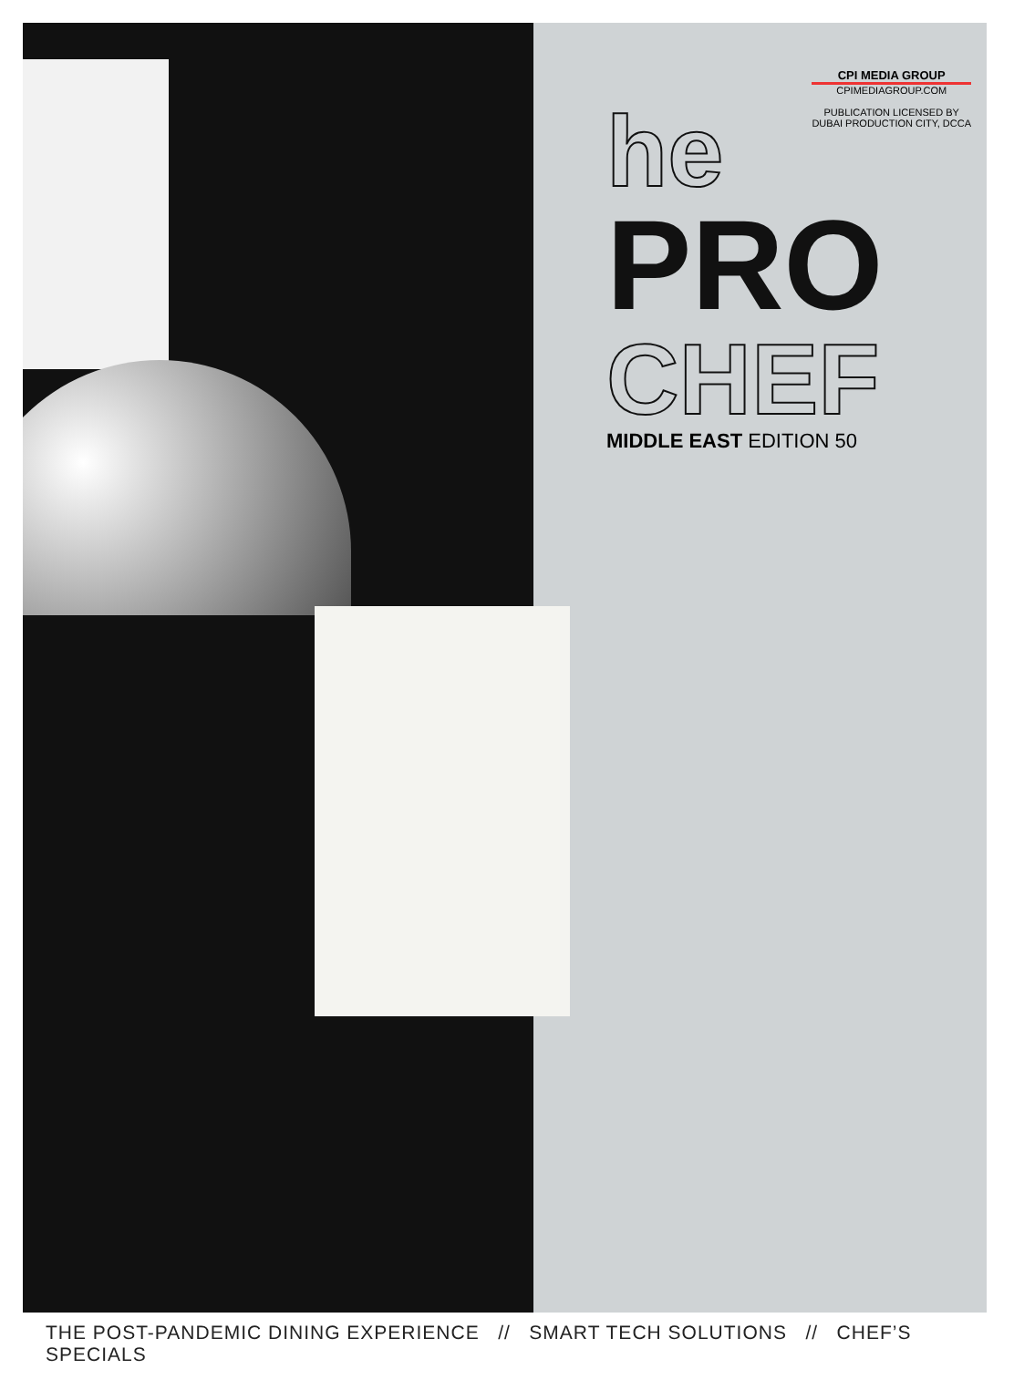CPI MEDIA GROUP
CPIMEDIAGROUP.COM
PUBLICATION LICENSED BY
DUBAI PRODUCTION CITY, DCCA
he
PRO
CHEF
MIDDLE EAST EDITION 50
THE POST-PANDEMIC DINING EXPERIENCE // SMART TECH SOLUTIONS // CHEF’S SPECIALS